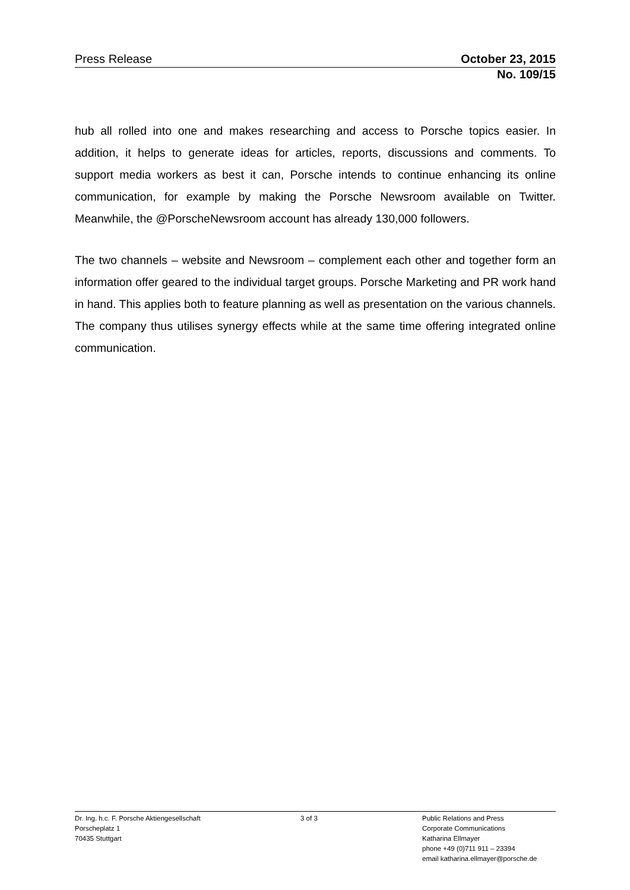Press Release October 23, 2015
No. 109/15
hub all rolled into one and makes researching and access to Porsche topics easier. In addition, it helps to generate ideas for articles, reports, discussions and comments. To support media workers as best it can, Porsche intends to continue enhancing its online communication, for example by making the Porsche Newsroom available on Twitter. Meanwhile, the @PorscheNewsroom account has already 130,000 followers.
The two channels – website and Newsroom – complement each other and together form an information offer geared to the individual target groups. Porsche Marketing and PR work hand in hand. This applies both to feature planning as well as presentation on the various channels. The company thus utilises synergy effects while at the same time offering integrated online communication.
Dr. Ing. h.c. F. Porsche Aktiengesellschaft
Porscheplatz 1
70435 Stuttgart
3 of 3 Public Relations and Press
Corporate Communications
Katharina Ellmayer
phone +49 (0)711 911 – 23394
email katharina.ellmayer@porsche.de